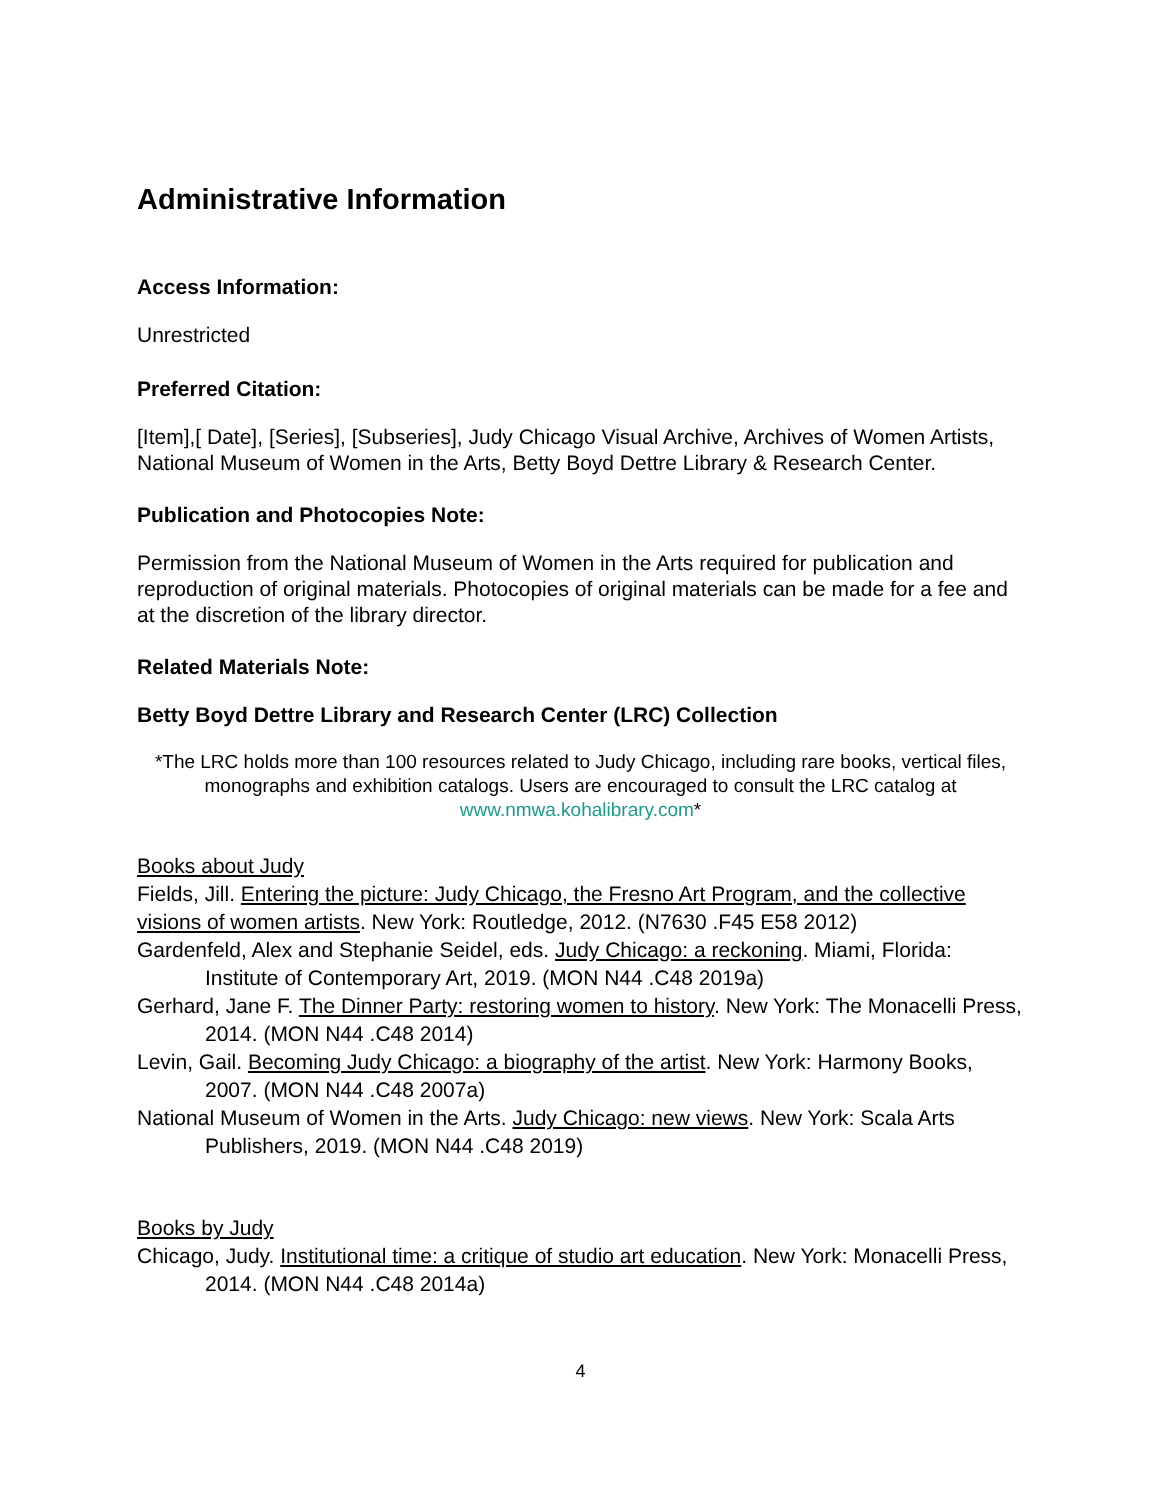Administrative Information
Access Information:
Unrestricted
Preferred Citation:
[Item],[ Date], [Series], [Subseries], Judy Chicago Visual Archive, Archives of Women Artists, National Museum of Women in the Arts, Betty Boyd Dettre Library & Research Center.
Publication and Photocopies Note:
Permission from the National Museum of Women in the Arts required for publication and reproduction of original materials. Photocopies of original materials can be made for a fee and at the discretion of the library director.
Related Materials Note:
Betty Boyd Dettre Library and Research Center (LRC) Collection
*The LRC holds more than 100 resources related to Judy Chicago, including rare books, vertical files, monographs and exhibition catalogs. Users are encouraged to consult the LRC catalog at www.nmwa.kohalibrary.com*
Books about Judy
Fields, Jill. Entering the picture: Judy Chicago, the Fresno Art Program, and the collective visions of women artists. New York: Routledge, 2012. (N7630 .F45 E58 2012)
Gardenfeld, Alex and Stephanie Seidel, eds. Judy Chicago: a reckoning. Miami, Florida: Institute of Contemporary Art, 2019. (MON N44 .C48 2019a)
Gerhard, Jane F. The Dinner Party: restoring women to history. New York: The Monacelli Press, 2014. (MON N44 .C48 2014)
Levin, Gail. Becoming Judy Chicago: a biography of the artist. New York: Harmony Books, 2007. (MON N44 .C48 2007a)
National Museum of Women in the Arts. Judy Chicago: new views. New York: Scala Arts Publishers, 2019. (MON N44 .C48 2019)
Books by Judy
Chicago, Judy. Institutional time: a critique of studio art education. New York: Monacelli Press, 2014. (MON N44 .C48 2014a)
4